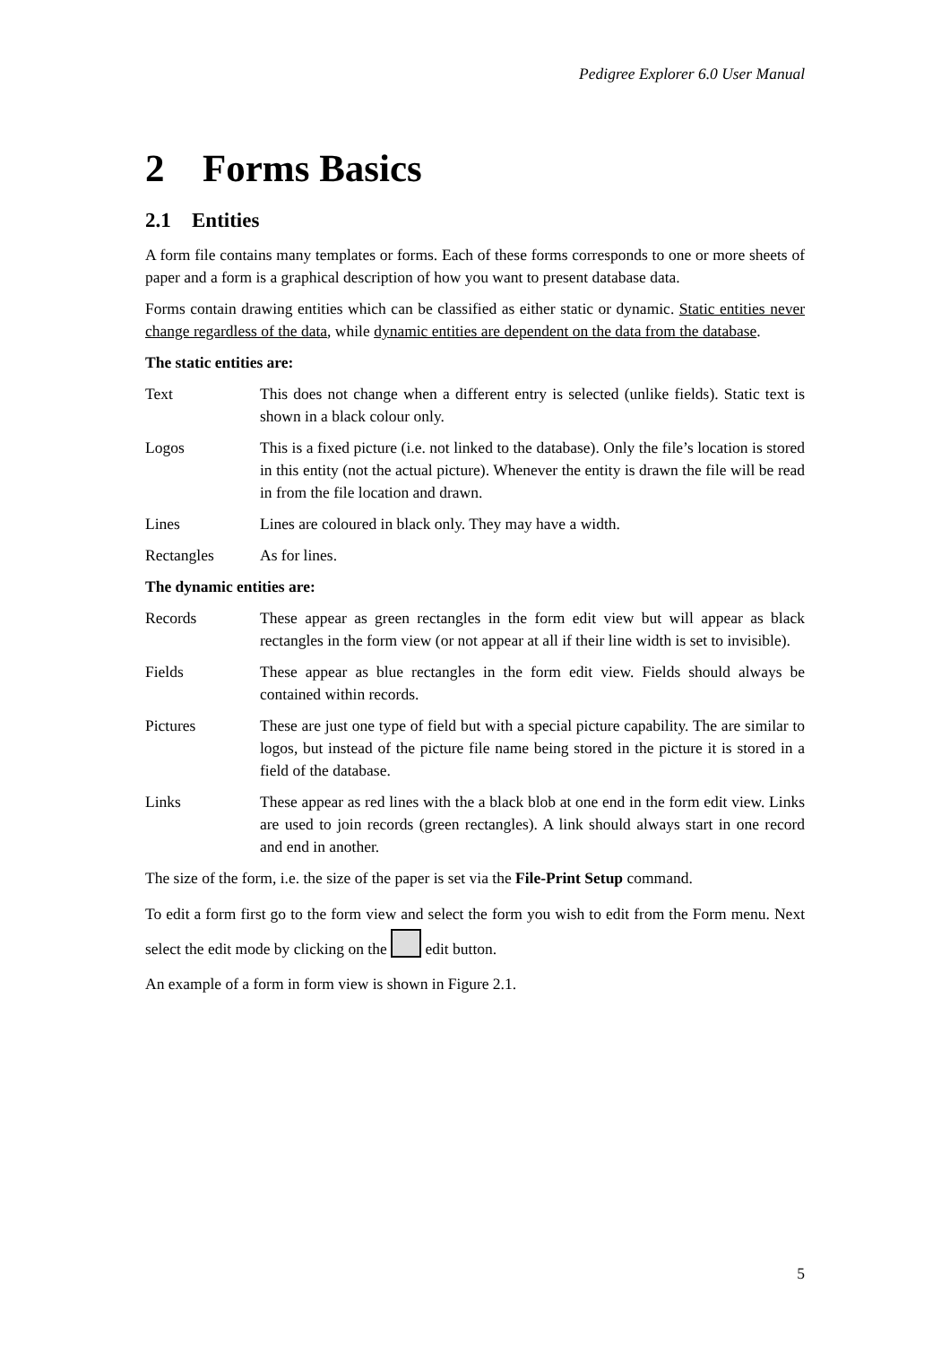Pedigree Explorer 6.0 User Manual
2 Forms Basics
2.1 Entities
A form file contains many templates or forms. Each of these forms corresponds to one or more sheets of paper and a form is a graphical description of how you want to present database data.
Forms contain drawing entities which can be classified as either static or dynamic. Static entities never change regardless of the data, while dynamic entities are dependent on the data from the database.
The static entities are:
Text This does not change when a different entry is selected (unlike fields). Static text is shown in a black colour only.
Logos This is a fixed picture (i.e. not linked to the database). Only the file’s location is stored in this entity (not the actual picture). Whenever the entity is drawn the file will be read in from the file location and drawn.
Lines Lines are coloured in black only. They may have a width.
Rectangles As for lines.
The dynamic entities are:
Records These appear as green rectangles in the form edit view but will appear as black rectangles in the form view (or not appear at all if their line width is set to invisible).
Fields These appear as blue rectangles in the form edit view. Fields should always be contained within records.
Pictures These are just one type of field but with a special picture capability. The are similar to logos, but instead of the picture file name being stored in the picture it is stored in a field of the database.
Links These appear as red lines with the a black blob at one end in the form edit view. Links are used to join records (green rectangles). A link should always start in one record and end in another.
The size of the form, i.e. the size of the paper is set via the File-Print Setup command.
To edit a form first go to the form view and select the form you wish to edit from the Form menu. Next select the edit mode by clicking on the edit button.
An example of a form in form view is shown in Figure 2.1.
5